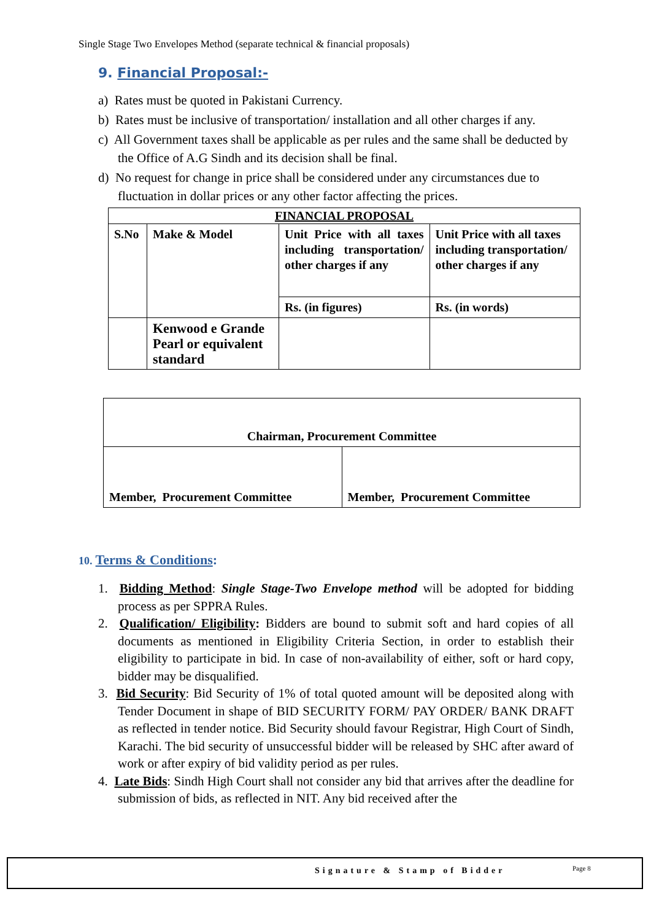Single Stage Two Envelopes Method (separate technical & financial proposals)
9. Financial Proposal:-
a) Rates must be quoted in Pakistani Currency.
b) Rates must be inclusive of transportation/ installation and all other charges if any.
c) All Government taxes shall be applicable as per rules and the same shall be deducted by the Office of A.G Sindh and its decision shall be final.
d) No request for change in price shall be considered under any circumstances due to fluctuation in dollar prices or any other factor affecting the prices.
| FINANCIAL PROPOSAL | | | |
| S.No | Make & Model | Unit Price with all taxes including transportation/ other charges if any | Unit Price with all taxes including transportation/ other charges if any |
| | | Rs. (in figures) | Rs. (in words) |
| | Kenwood e Grande Pearl or equivalent standard | | |
| Chairman, Procurement Committee | |
| Member, Procurement Committee | Member, Procurement Committee |
10. Terms & Conditions:
1. Bidding Method: Single Stage-Two Envelope method will be adopted for bidding process as per SPPRA Rules.
2. Qualification/ Eligibility: Bidders are bound to submit soft and hard copies of all documents as mentioned in Eligibility Criteria Section, in order to establish their eligibility to participate in bid. In case of non-availability of either, soft or hard copy, bidder may be disqualified.
3. Bid Security: Bid Security of 1% of total quoted amount will be deposited along with Tender Document in shape of BID SECURITY FORM/ PAY ORDER/ BANK DRAFT as reflected in tender notice. Bid Security should favour Registrar, High Court of Sindh, Karachi. The bid security of unsuccessful bidder will be released by SHC after award of work or after expiry of bid validity period as per rules.
4. Late Bids: Sindh High Court shall not consider any bid that arrives after the deadline for submission of bids, as reflected in NIT. Any bid received after the
Signature & Stamp of Bidder Page 8